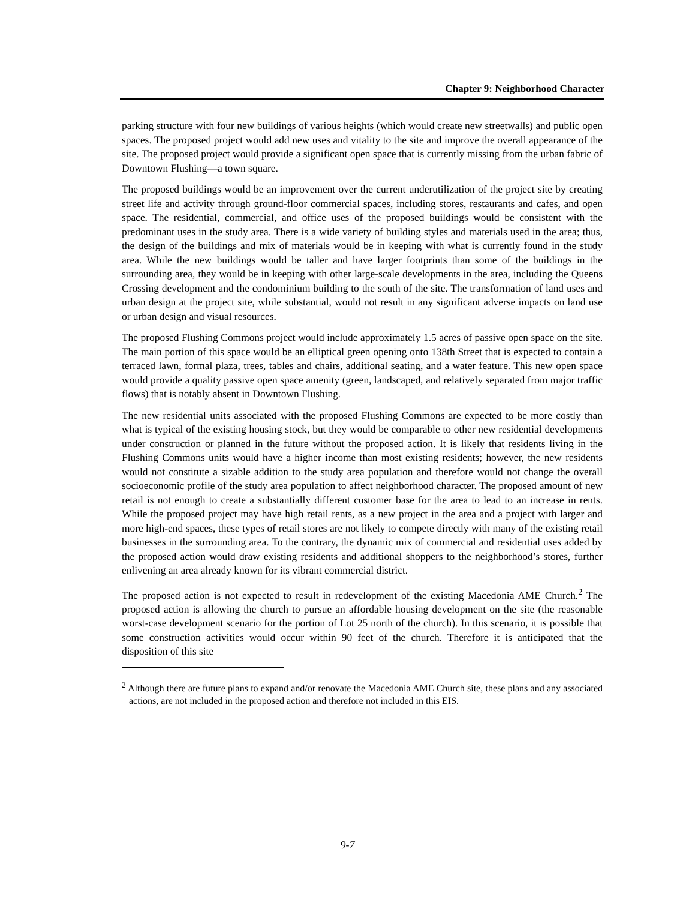Chapter 9: Neighborhood Character
parking structure with four new buildings of various heights (which would create new streetwalls) and public open spaces. The proposed project would add new uses and vitality to the site and improve the overall appearance of the site. The proposed project would provide a significant open space that is currently missing from the urban fabric of Downtown Flushing—a town square.
The proposed buildings would be an improvement over the current underutilization of the project site by creating street life and activity through ground-floor commercial spaces, including stores, restaurants and cafes, and open space. The residential, commercial, and office uses of the proposed buildings would be consistent with the predominant uses in the study area. There is a wide variety of building styles and materials used in the area; thus, the design of the buildings and mix of materials would be in keeping with what is currently found in the study area. While the new buildings would be taller and have larger footprints than some of the buildings in the surrounding area, they would be in keeping with other large-scale developments in the area, including the Queens Crossing development and the condominium building to the south of the site. The transformation of land uses and urban design at the project site, while substantial, would not result in any significant adverse impacts on land use or urban design and visual resources.
The proposed Flushing Commons project would include approximately 1.5 acres of passive open space on the site. The main portion of this space would be an elliptical green opening onto 138th Street that is expected to contain a terraced lawn, formal plaza, trees, tables and chairs, additional seating, and a water feature. This new open space would provide a quality passive open space amenity (green, landscaped, and relatively separated from major traffic flows) that is notably absent in Downtown Flushing.
The new residential units associated with the proposed Flushing Commons are expected to be more costly than what is typical of the existing housing stock, but they would be comparable to other new residential developments under construction or planned in the future without the proposed action. It is likely that residents living in the Flushing Commons units would have a higher income than most existing residents; however, the new residents would not constitute a sizable addition to the study area population and therefore would not change the overall socioeconomic profile of the study area population to affect neighborhood character. The proposed amount of new retail is not enough to create a substantially different customer base for the area to lead to an increase in rents. While the proposed project may have high retail rents, as a new project in the area and a project with larger and more high-end spaces, these types of retail stores are not likely to compete directly with many of the existing retail businesses in the surrounding area. To the contrary, the dynamic mix of commercial and residential uses added by the proposed action would draw existing residents and additional shoppers to the neighborhood’s stores, further enlivening an area already known for its vibrant commercial district.
The proposed action is not expected to result in redevelopment of the existing Macedonia AME Church.<sup>2</sup> The proposed action is allowing the church to pursue an affordable housing development on the site (the reasonable worst-case development scenario for the portion of Lot 25 north of the church). In this scenario, it is possible that some construction activities would occur within 90 feet of the church. Therefore it is anticipated that the disposition of this site
<sup>2</sup> Although there are future plans to expand and/or renovate the Macedonia AME Church site, these plans and any associated actions, are not included in the proposed action and therefore not included in this EIS.
9-7